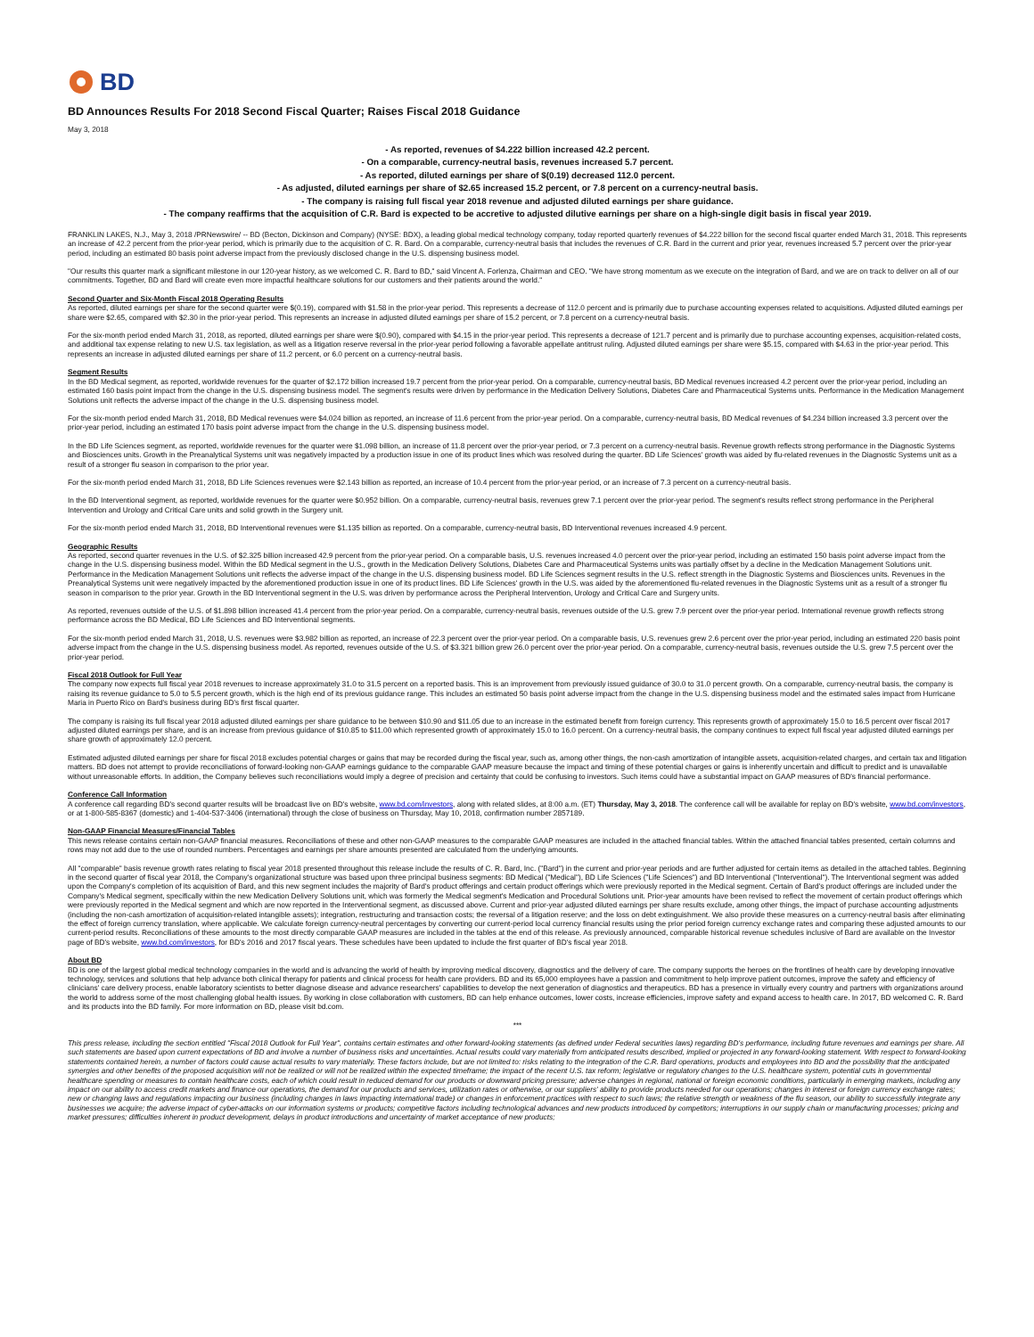BD
BD Announces Results For 2018 Second Fiscal Quarter; Raises Fiscal 2018 Guidance
May 3, 2018
- As reported, revenues of $4.222 billion increased 42.2 percent.
- On a comparable, currency-neutral basis, revenues increased 5.7 percent.
- As reported, diluted earnings per share of $(0.19) decreased 112.0 percent.
- As adjusted, diluted earnings per share of $2.65 increased 15.2 percent, or 7.8 percent on a currency-neutral basis.
- The company is raising full fiscal year 2018 revenue and adjusted diluted earnings per share guidance.
- The company reaffirms that the acquisition of C.R. Bard is expected to be accretive to adjusted dilutive earnings per share on a high-single digit basis in fiscal year 2019.
FRANKLIN LAKES, N.J., May 3, 2018 /PRNewswire/ -- BD (Becton, Dickinson and Company) (NYSE: BDX), a leading global medical technology company, today reported quarterly revenues of $4.222 billion for the second fiscal quarter ended March 31, 2018. This represents an increase of 42.2 percent from the prior-year period, which is primarily due to the acquisition of C. R. Bard. On a comparable, currency-neutral basis that includes the revenues of C.R. Bard in the current and prior year, revenues increased 5.7 percent over the prior-year period, including an estimated 80 basis point adverse impact from the previously disclosed change in the U.S. dispensing business model.
"Our results this quarter mark a significant milestone in our 120-year history, as we welcomed C. R. Bard to BD," said Vincent A. Forlenza, Chairman and CEO. "We have strong momentum as we execute on the integration of Bard, and we are on track to deliver on all of our commitments. Together, BD and Bard will create even more impactful healthcare solutions for our customers and their patients around the world."
Second Quarter and Six-Month Fiscal 2018 Operating Results
As reported, diluted earnings per share for the second quarter were $(0.19), compared with $1.58 in the prior-year period. This represents a decrease of 112.0 percent and is primarily due to purchase accounting expenses related to acquisitions. Adjusted diluted earnings per share were $2.65, compared with $2.30 in the prior-year period. This represents an increase in adjusted diluted earnings per share of 15.2 percent, or 7.8 percent on a currency-neutral basis.
For the six-month period ended March 31, 2018, as reported, diluted earnings per share were $(0.90), compared with $4.15 in the prior-year period. This represents a decrease of 121.7 percent and is primarily due to purchase accounting expenses, acquisition-related costs, and additional tax expense relating to new U.S. tax legislation, as well as a litigation reserve reversal in the prior-year period following a favorable appellate antitrust ruling. Adjusted diluted earnings per share were $5.15, compared with $4.63 in the prior-year period. This represents an increase in adjusted diluted earnings per share of 11.2 percent, or 6.0 percent on a currency-neutral basis.
Segment Results
In the BD Medical segment, as reported, worldwide revenues for the quarter of $2.172 billion increased 19.7 percent from the prior-year period. On a comparable, currency-neutral basis, BD Medical revenues increased 4.2 percent over the prior-year period, including an estimated 160 basis point impact from the change in the U.S. dispensing business model. The segment's results were driven by performance in the Medication Delivery Solutions, Diabetes Care and Pharmaceutical Systems units. Performance in the Medication Management Solutions unit reflects the adverse impact of the change in the U.S. dispensing business model.
For the six-month period ended March 31, 2018, BD Medical revenues were $4.024 billion as reported, an increase of 11.6 percent from the prior-year period. On a comparable, currency-neutral basis, BD Medical revenues of $4.234 billion increased 3.3 percent over the prior-year period, including an estimated 170 basis point adverse impact from the change in the U.S. dispensing business model.
In the BD Life Sciences segment, as reported, worldwide revenues for the quarter were $1.098 billion, an increase of 11.8 percent over the prior-year period, or 7.3 percent on a currency-neutral basis. Revenue growth reflects strong performance in the Diagnostic Systems and Biosciences units. Growth in the Preanalytical Systems unit was negatively impacted by a production issue in one of its product lines which was resolved during the quarter. BD Life Sciences' growth was aided by flu-related revenues in the Diagnostic Systems unit as a result of a stronger flu season in comparison to the prior year.
For the six-month period ended March 31, 2018, BD Life Sciences revenues were $2.143 billion as reported, an increase of 10.4 percent from the prior-year period, or an increase of 7.3 percent on a currency-neutral basis.
In the BD Interventional segment, as reported, worldwide revenues for the quarter were $0.952 billion. On a comparable, currency-neutral basis, revenues grew 7.1 percent over the prior-year period. The segment's results reflect strong performance in the Peripheral Intervention and Urology and Critical Care units and solid growth in the Surgery unit.
For the six-month period ended March 31, 2018, BD Interventional revenues were $1.135 billion as reported. On a comparable, currency-neutral basis, BD Interventional revenues increased 4.9 percent.
Geographic Results
As reported, second quarter revenues in the U.S. of $2.325 billion increased 42.9 percent from the prior-year period. On a comparable basis, U.S. revenues increased 4.0 percent over the prior-year period, including an estimated 150 basis point adverse impact from the change in the U.S. dispensing business model. Within the BD Medical segment in the U.S., growth in the Medication Delivery Solutions, Diabetes Care and Pharmaceutical Systems units was partially offset by a decline in the Medication Management Solutions unit. Performance in the Medication Management Solutions unit reflects the adverse impact of the change in the U.S. dispensing business model. BD Life Sciences segment results in the U.S. reflect strength in the Diagnostic Systems and Biosciences units. Revenues in the Preanalytical Systems unit were negatively impacted by the aforementioned production issue in one of its product lines. BD Life Sciences' growth in the U.S. was aided by the aforementioned flu-related revenues in the Diagnostic Systems unit as a result of a stronger flu season in comparison to the prior year. Growth in the BD Interventional segment in the U.S. was driven by performance across the Peripheral Intervention, Urology and Critical Care and Surgery units.
As reported, revenues outside of the U.S. of $1.898 billion increased 41.4 percent from the prior-year period. On a comparable, currency-neutral basis, revenues outside of the U.S. grew 7.9 percent over the prior-year period. International revenue growth reflects strong performance across the BD Medical, BD Life Sciences and BD Interventional segments.
For the six-month period ended March 31, 2018, U.S. revenues were $3.982 billion as reported, an increase of 22.3 percent over the prior-year period. On a comparable basis, U.S. revenues grew 2.6 percent over the prior-year period, including an estimated 220 basis point adverse impact from the change in the U.S. dispensing business model. As reported, revenues outside of the U.S. of $3.321 billion grew 26.0 percent over the prior-year period. On a comparable, currency-neutral basis, revenues outside the U.S. grew 7.5 percent over the prior-year period.
Fiscal 2018 Outlook for Full Year
The company now expects full fiscal year 2018 revenues to increase approximately 31.0 to 31.5 percent on a reported basis. This is an improvement from previously issued guidance of 30.0 to 31.0 percent growth. On a comparable, currency-neutral basis, the company is raising its revenue guidance to 5.0 to 5.5 percent growth, which is the high end of its previous guidance range. This includes an estimated 50 basis point adverse impact from the change in the U.S. dispensing business model and the estimated sales impact from Hurricane Maria in Puerto Rico on Bard's business during BD's first fiscal quarter.
The company is raising its full fiscal year 2018 adjusted diluted earnings per share guidance to be between $10.90 and $11.05 due to an increase in the estimated benefit from foreign currency. This represents growth of approximately 15.0 to 16.5 percent over fiscal 2017 adjusted diluted earnings per share, and is an increase from previous guidance of $10.85 to $11.00 which represented growth of approximately 15.0 to 16.0 percent. On a currency-neutral basis, the company continues to expect full fiscal year adjusted diluted earnings per share growth of approximately 12.0 percent.
Estimated adjusted diluted earnings per share for fiscal 2018 excludes potential charges or gains that may be recorded during the fiscal year, such as, among other things, the non-cash amortization of intangible assets, acquisition-related charges, and certain tax and litigation matters. BD does not attempt to provide reconciliations of forward-looking non-GAAP earnings guidance to the comparable GAAP measure because the impact and timing of these potential charges or gains is inherently uncertain and difficult to predict and is unavailable without unreasonable efforts. In addition, the Company believes such reconciliations would imply a degree of precision and certainty that could be confusing to investors. Such items could have a substantial impact on GAAP measures of BD's financial performance.
Conference Call Information
A conference call regarding BD's second quarter results will be broadcast live on BD's website, www.bd.com/investors, along with related slides, at 8:00 a.m. (ET) Thursday, May 3, 2018. The conference call will be available for replay on BD's website, www.bd.com/investors, or at 1-800-585-8367 (domestic) and 1-404-537-3406 (international) through the close of business on Thursday, May 10, 2018, confirmation number 2857189.
Non-GAAP Financial Measures/Financial Tables
This news release contains certain non-GAAP financial measures. Reconciliations of these and other non-GAAP measures to the comparable GAAP measures are included in the attached financial tables. Within the attached financial tables presented, certain columns and rows may not add due to the use of rounded numbers. Percentages and earnings per share amounts presented are calculated from the underlying amounts.
All "comparable" basis revenue growth rates relating to fiscal year 2018 presented throughout this release include the results of C. R. Bard, Inc. ("Bard") in the current and prior-year periods and are further adjusted for certain items as detailed in the attached tables. Beginning in the second quarter of fiscal year 2018, the Company's organizational structure was based upon three principal business segments: BD Medical ("Medical"), BD Life Sciences ("Life Sciences") and BD Interventional ("Interventional"). The Interventional segment was added upon the Company's completion of its acquisition of Bard, and this new segment includes the majority of Bard's product offerings and certain product offerings which were previously reported in the Medical segment. Certain of Bard's product offerings are included under the Company's Medical segment, specifically within the new Medication Delivery Solutions unit, which was formerly the Medical segment's Medication and Procedural Solutions unit. Prior-year amounts have been revised to reflect the movement of certain product offerings which were previously reported in the Medical segment and which are now reported in the Interventional segment, as discussed above. Current and prior-year adjusted diluted earnings per share results exclude, among other things, the impact of purchase accounting adjustments (including the non-cash amortization of acquisition-related intangible assets); integration, restructuring and transaction costs; the reversal of a litigation reserve; and the loss on debt extinguishment. We also provide these measures on a currency-neutral basis after eliminating the effect of foreign currency translation, where applicable. We calculate foreign currency-neutral percentages by converting our current-period local currency financial results using the prior period foreign currency exchange rates and comparing these adjusted amounts to our current-period results. Reconciliations of these amounts to the most directly comparable GAAP measures are included in the tables at the end of this release. As previously announced, comparable historical revenue schedules inclusive of Bard are available on the Investor page of BD's website, www.bd.com/investors, for BD's 2016 and 2017 fiscal years. These schedules have been updated to include the first quarter of BD's fiscal year 2018.
About BD
BD is one of the largest global medical technology companies in the world and is advancing the world of health by improving medical discovery, diagnostics and the delivery of care. The company supports the heroes on the frontlines of health care by developing innovative technology, services and solutions that help advance both clinical therapy for patients and clinical process for health care providers. BD and its 65,000 employees have a passion and commitment to help improve patient outcomes, improve the safety and efficiency of clinicians' care delivery process, enable laboratory scientists to better diagnose disease and advance researchers' capabilities to develop the next generation of diagnostics and therapeutics. BD has a presence in virtually every country and partners with organizations around the world to address some of the most challenging global health issues. By working in close collaboration with customers, BD can help enhance outcomes, lower costs, increase efficiencies, improve safety and expand access to health care. In 2017, BD welcomed C. R. Bard and its products into the BD family. For more information on BD, please visit bd.com.
***
This press release, including the section entitled "Fiscal 2018 Outlook for Full Year", contains certain estimates and other forward-looking statements (as defined under Federal securities laws) regarding BD's performance, including future revenues and earnings per share. All such statements are based upon current expectations of BD and involve a number of business risks and uncertainties. Actual results could vary materially from anticipated results described, implied or projected in any forward-looking statement. With respect to forward-looking statements contained herein, a number of factors could cause actual results to vary materially. These factors include, but are not limited to: risks relating to the integration of the C.R. Bard operations, products and employees into BD and the possibility that the anticipated synergies and other benefits of the proposed acquisition will not be realized or will not be realized within the expected timeframe; the impact of the recent U.S. tax reform; legislative or regulatory changes to the U.S. healthcare system, potential cuts in governmental healthcare spending or measures to contain healthcare costs, each of which could result in reduced demand for our products or downward pricing pressure; adverse changes in regional, national or foreign economic conditions, particularly in emerging markets, including any impact on our ability to access credit markets and finance our operations, the demand for our products and services, utilization rates or otherwise, or our suppliers' ability to provide products needed for our operations; changes in interest or foreign currency exchange rates; new or changing laws and regulations impacting our business (including changes in laws impacting international trade) or changes in enforcement practices with respect to such laws; the relative strength or weakness of the flu season, our ability to successfully integrate any businesses we acquire; the adverse impact of cyber-attacks on our information systems or products; competitive factors including technological advances and new products introduced by competitors; interruptions in our supply chain or manufacturing processes; pricing and market pressures; difficulties inherent in product development, delays in product introductions and uncertainty of market acceptance of new products;